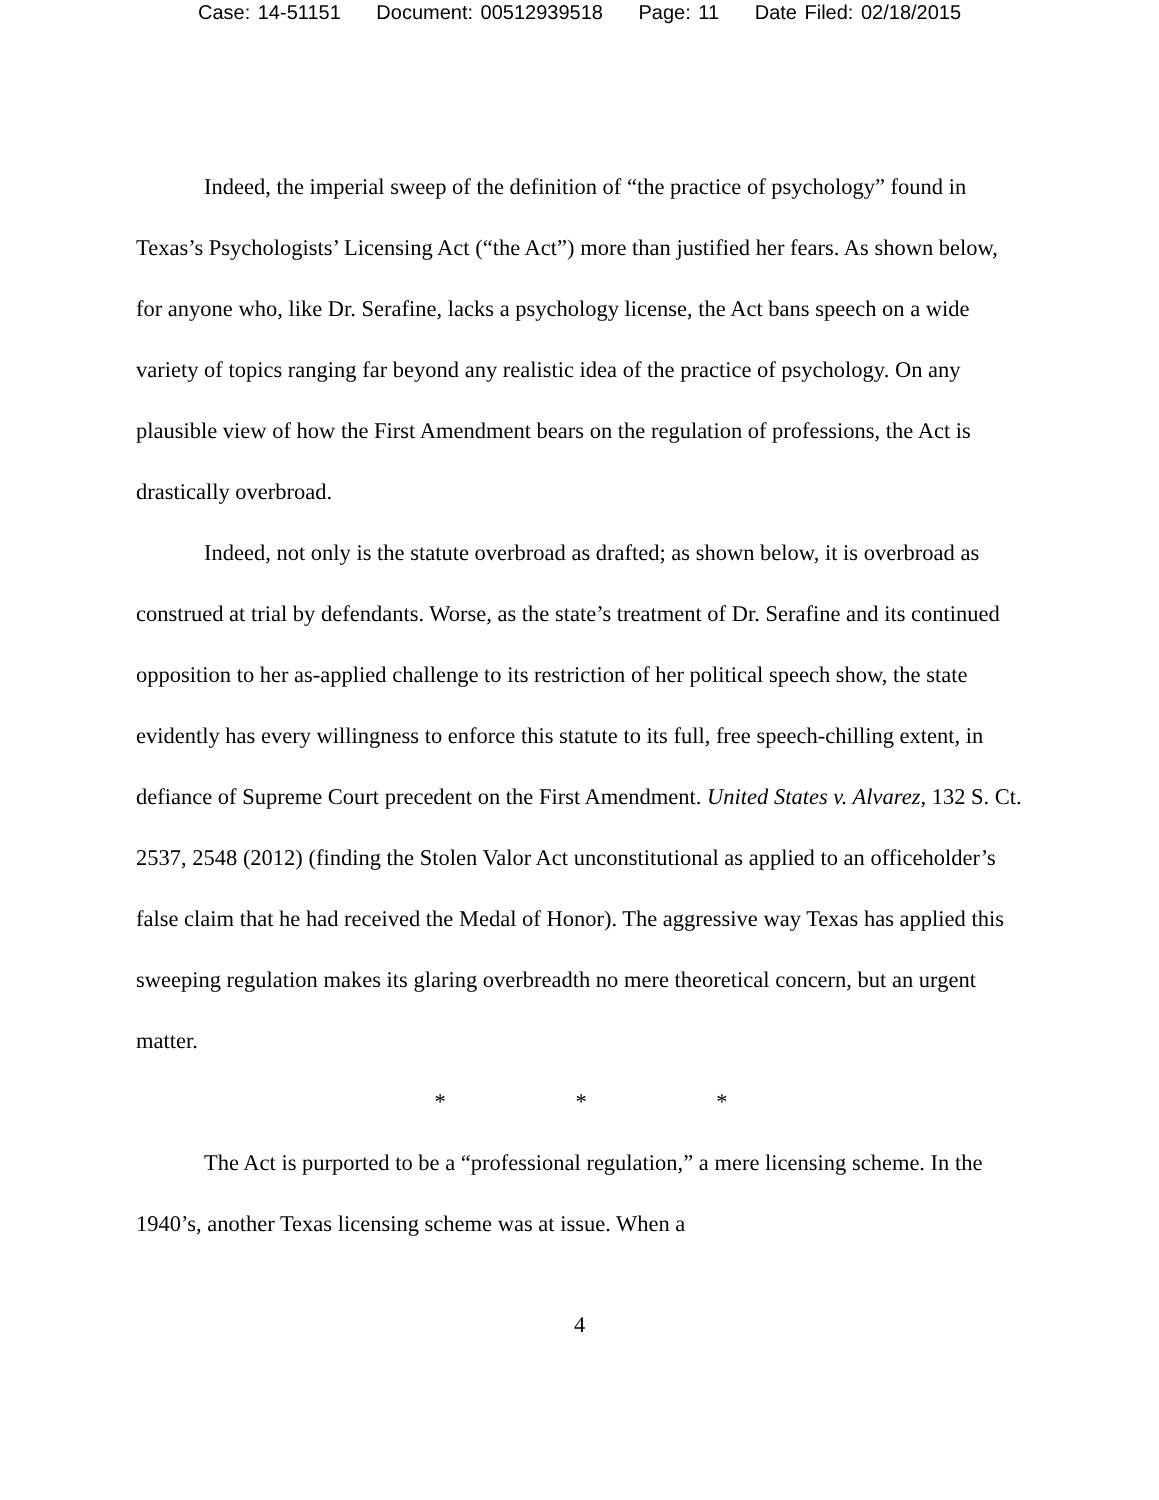Case: 14-51151 Document: 00512939518 Page: 11 Date Filed: 02/18/2015
Indeed, the imperial sweep of the definition of “the practice of psychology” found in Texas’s Psychologists’ Licensing Act (“the Act”) more than justified her fears. As shown below, for anyone who, like Dr. Serafine, lacks a psychology license, the Act bans speech on a wide variety of topics ranging far beyond any realistic idea of the practice of psychology. On any plausible view of how the First Amendment bears on the regulation of professions, the Act is drastically overbroad.
Indeed, not only is the statute overbroad as drafted; as shown below, it is overbroad as construed at trial by defendants. Worse, as the state’s treatment of Dr. Serafine and its continued opposition to her as-applied challenge to its restriction of her political speech show, the state evidently has every willingness to enforce this statute to its full, free speech-chilling extent, in defiance of Supreme Court precedent on the First Amendment. United States v. Alvarez, 132 S. Ct. 2537, 2548 (2012) (finding the Stolen Valor Act unconstitutional as applied to an officeholder’s false claim that he had received the Medal of Honor). The aggressive way Texas has applied this sweeping regulation makes its glaring overbreadth no mere theoretical concern, but an urgent matter.
* * *
The Act is purported to be a “professional regulation,” a mere licensing scheme. In the 1940’s, another Texas licensing scheme was at issue. When a
4